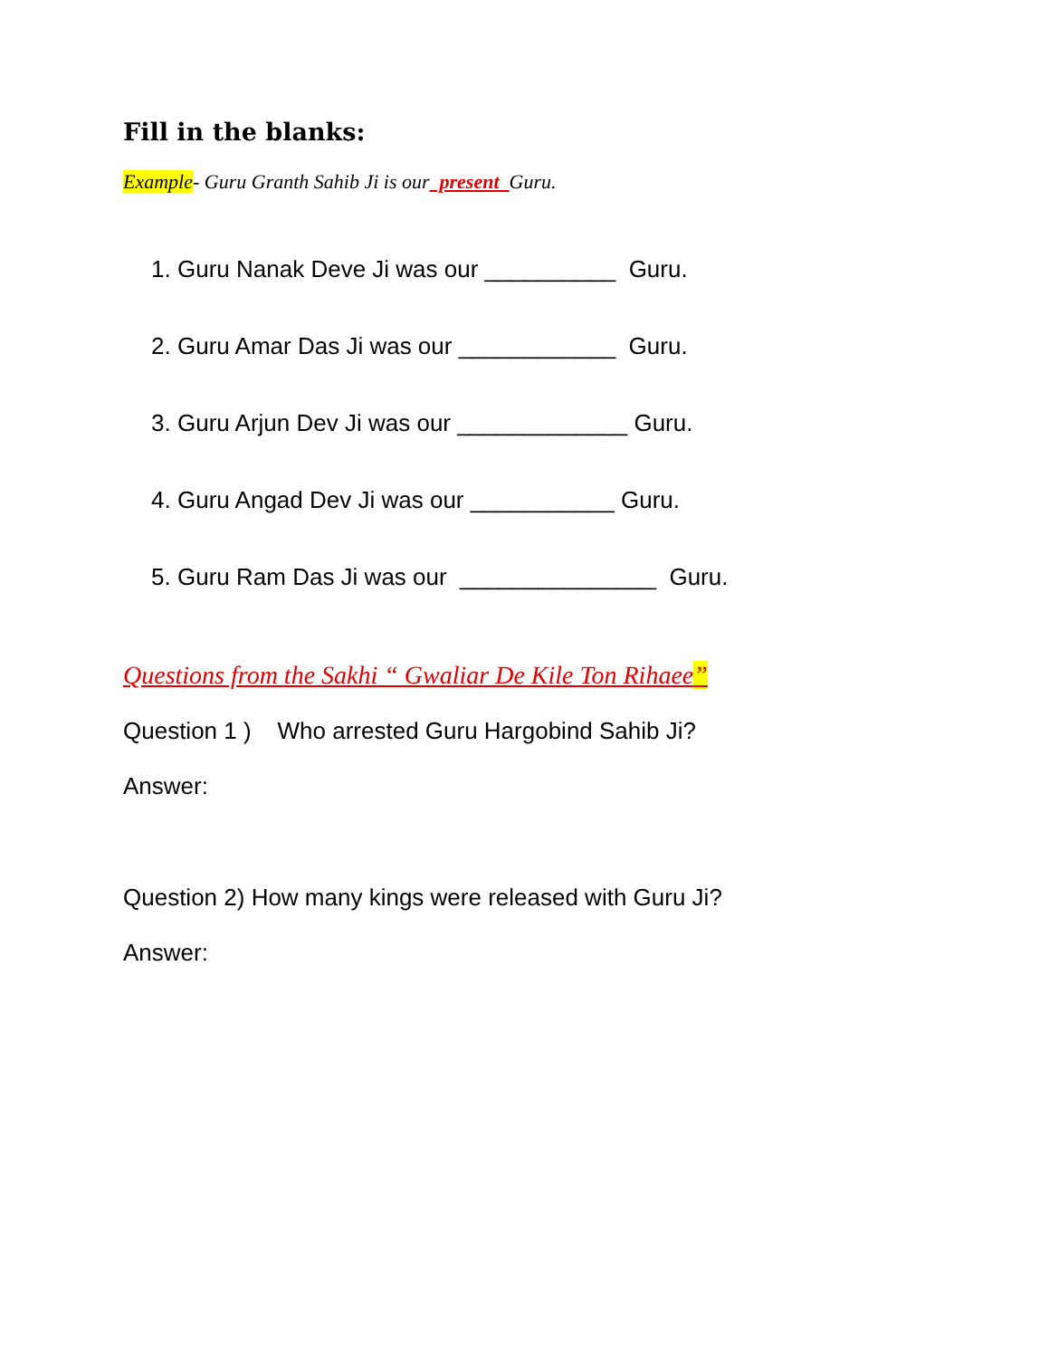Fill in the blanks:
Example- Guru Granth Sahib Ji is our present Guru.
1. Guru Nanak Deve Ji was our __________ Guru.
2. Guru Amar Das Ji was our ____________ Guru.
3. Guru Arjun Dev Ji was our _____________ Guru.
4. Guru Angad Dev Ji was our ___________ Guru.
5. Guru Ram Das Ji was our _______________ Guru.
Questions from the Sakhi “ Gwaliar De Kile Ton Rihaee”
Question 1 ) Who arrested Guru Hargobind Sahib Ji?
Answer:
Question 2) How many kings were released with Guru Ji?
Answer: